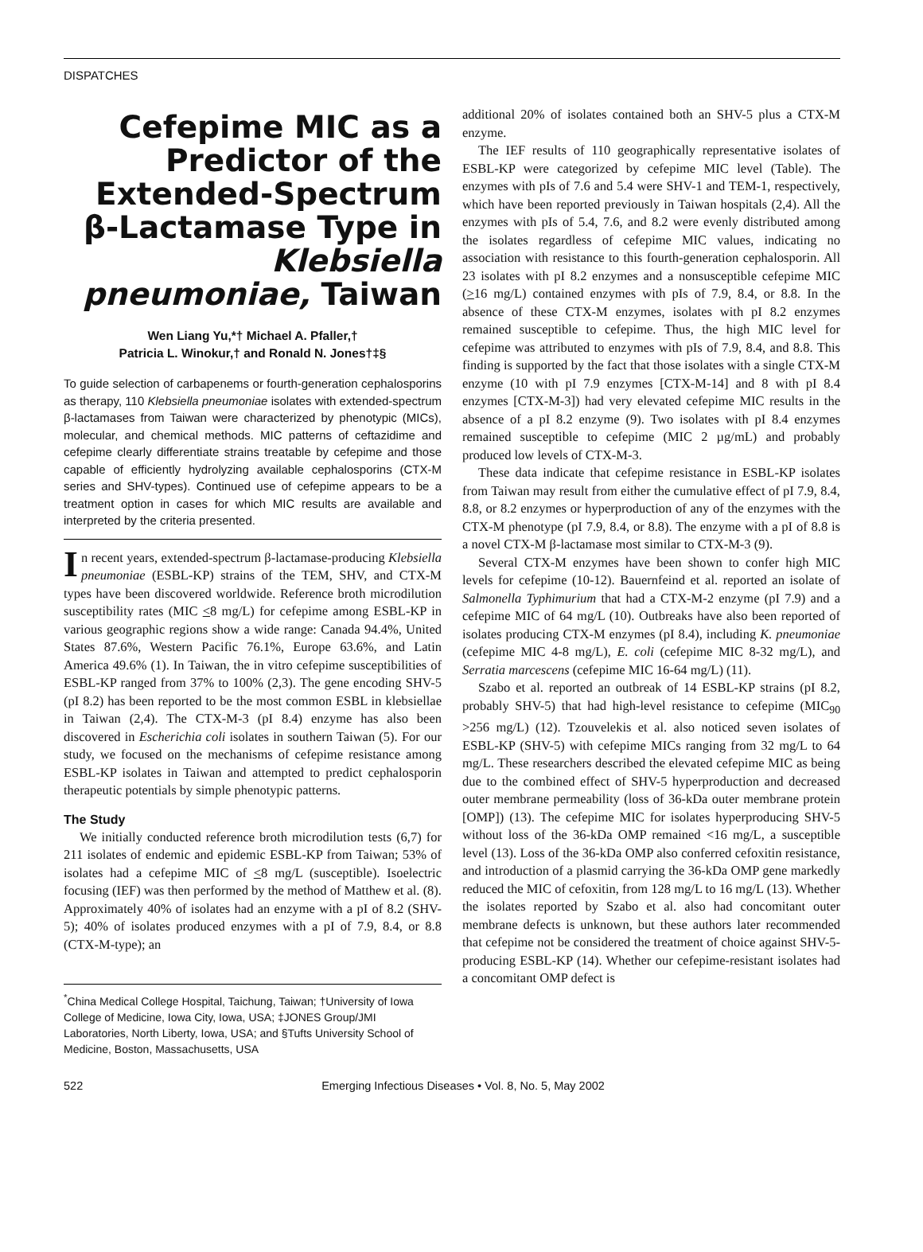DISPATCHES
Cefepime MIC as a Predictor of the Extended-Spectrum β-Lactamase Type in Klebsiella pneumoniae, Taiwan
Wen Liang Yu,*† Michael A. Pfaller,†
Patricia L. Winokur,† and Ronald N. Jones†‡§
To guide selection of carbapenems or fourth-generation cephalosporins as therapy, 110 Klebsiella pneumoniae isolates with extended-spectrum β-lactamases from Taiwan were characterized by phenotypic (MICs), molecular, and chemical methods. MIC patterns of ceftazidime and cefepime clearly differentiate strains treatable by cefepime and those capable of efficiently hydrolyzing available cephalosporins (CTX-M series and SHV-types). Continued use of cefepime appears to be a treatment option in cases for which MIC results are available and interpreted by the criteria presented.
In recent years, extended-spectrum β-lactamase-producing Klebsiella pneumoniae (ESBL-KP) strains of the TEM, SHV, and CTX-M types have been discovered worldwide. Reference broth microdilution susceptibility rates (MIC <8 mg/L) for cefepime among ESBL-KP in various geographic regions show a wide range: Canada 94.4%, United States 87.6%, Western Pacific 76.1%, Europe 63.6%, and Latin America 49.6% (1). In Taiwan, the in vitro cefepime susceptibilities of ESBL-KP ranged from 37% to 100% (2,3). The gene encoding SHV-5 (pI 8.2) has been reported to be the most common ESBL in klebsiellae in Taiwan (2,4). The CTX-M-3 (pI 8.4) enzyme has also been discovered in Escherichia coli isolates in southern Taiwan (5). For our study, we focused on the mechanisms of cefepime resistance among ESBL-KP isolates in Taiwan and attempted to predict cephalosporin therapeutic potentials by simple phenotypic patterns.
The Study
We initially conducted reference broth microdilution tests (6,7) for 211 isolates of endemic and epidemic ESBL-KP from Taiwan; 53% of isolates had a cefepime MIC of <8 mg/L (susceptible). Isoelectric focusing (IEF) was then performed by the method of Matthew et al. (8). Approximately 40% of isolates had an enzyme with a pI of 8.2 (SHV-5); 40% of isolates produced enzymes with a pI of 7.9, 8.4, or 8.8 (CTX-M-type); an
<sup>*</sup> China Medical College Hospital, Taichung, Taiwan; †University of Iowa College of Medicine, Iowa City, Iowa, USA; ‡JONES Group/JMI Laboratories, North Liberty, Iowa, USA; and §Tufts University School of Medicine, Boston, Massachusetts, USA
additional 20% of isolates contained both an SHV-5 plus a CTX-M enzyme.
The IEF results of 110 geographically representative isolates of ESBL-KP were categorized by cefepime MIC level (Table). The enzymes with pIs of 7.6 and 5.4 were SHV-1 and TEM-1, respectively, which have been reported previously in Taiwan hospitals (2,4). All the enzymes with pIs of 5.4, 7.6, and 8.2 were evenly distributed among the isolates regardless of cefepime MIC values, indicating no association with resistance to this fourth-generation cephalosporin. All 23 isolates with pI 8.2 enzymes and a nonsusceptible cefepime MIC (>16 mg/L) contained enzymes with pIs of 7.9, 8.4, or 8.8. In the absence of these CTX-M enzymes, isolates with pI 8.2 enzymes remained susceptible to cefepime. Thus, the high MIC level for cefepime was attributed to enzymes with pIs of 7.9, 8.4, and 8.8. This finding is supported by the fact that those isolates with a single CTX-M enzyme (10 with pI 7.9 enzymes [CTX-M-14] and 8 with pI 8.4 enzymes [CTX-M-3]) had very elevated cefepime MIC results in the absence of a pI 8.2 enzyme (9). Two isolates with pI 8.4 enzymes remained susceptible to cefepime (MIC 2 µg/mL) and probably produced low levels of CTX-M-3.
These data indicate that cefepime resistance in ESBL-KP isolates from Taiwan may result from either the cumulative effect of pI 7.9, 8.4, 8.8, or 8.2 enzymes or hyperproduction of any of the enzymes with the CTX-M phenotype (pI 7.9, 8.4, or 8.8). The enzyme with a pI of 8.8 is a novel CTX-M β-lactamase most similar to CTX-M-3 (9).
Several CTX-M enzymes have been shown to confer high MIC levels for cefepime (10-12). Bauernfeind et al. reported an isolate of Salmonella Typhimurium that had a CTX-M-2 enzyme (pI 7.9) and a cefepime MIC of 64 mg/L (10). Outbreaks have also been reported of isolates producing CTX-M enzymes (pI 8.4), including K. pneumoniae (cefepime MIC 4-8 mg/L), E. coli (cefepime MIC 8-32 mg/L), and Serratia marcescens (cefepime MIC 16-64 mg/L) (11).
Szabo et al. reported an outbreak of 14 ESBL-KP strains (pI 8.2, probably SHV-5) that had high-level resistance to cefepime (MIC<sub>90</sub> >256 mg/L) (12). Tzouvelekis et al. also noticed seven isolates of ESBL-KP (SHV-5) with cefepime MICs ranging from 32 mg/L to 64 mg/L. These researchers described the elevated cefepime MIC as being due to the combined effect of SHV-5 hyperproduction and decreased outer membrane permeability (loss of 36-kDa outer membrane protein [OMP]) (13). The cefepime MIC for isolates hyperproducing SHV-5 without loss of the 36-kDa OMP remained <16 mg/L, a susceptible level (13). Loss of the 36-kDa OMP also conferred cefoxitin resistance, and introduction of a plasmid carrying the 36-kDa OMP gene markedly reduced the MIC of cefoxitin, from 128 mg/L to 16 mg/L (13). Whether the isolates reported by Szabo et al. also had concomitant outer membrane defects is unknown, but these authors later recommended that cefepime not be considered the treatment of choice against SHV-5-producing ESBL-KP (14). Whether our cefepime-resistant isolates had a concomitant OMP defect is
522 Emerging Infectious Diseases • Vol. 8, No. 5, May 2002